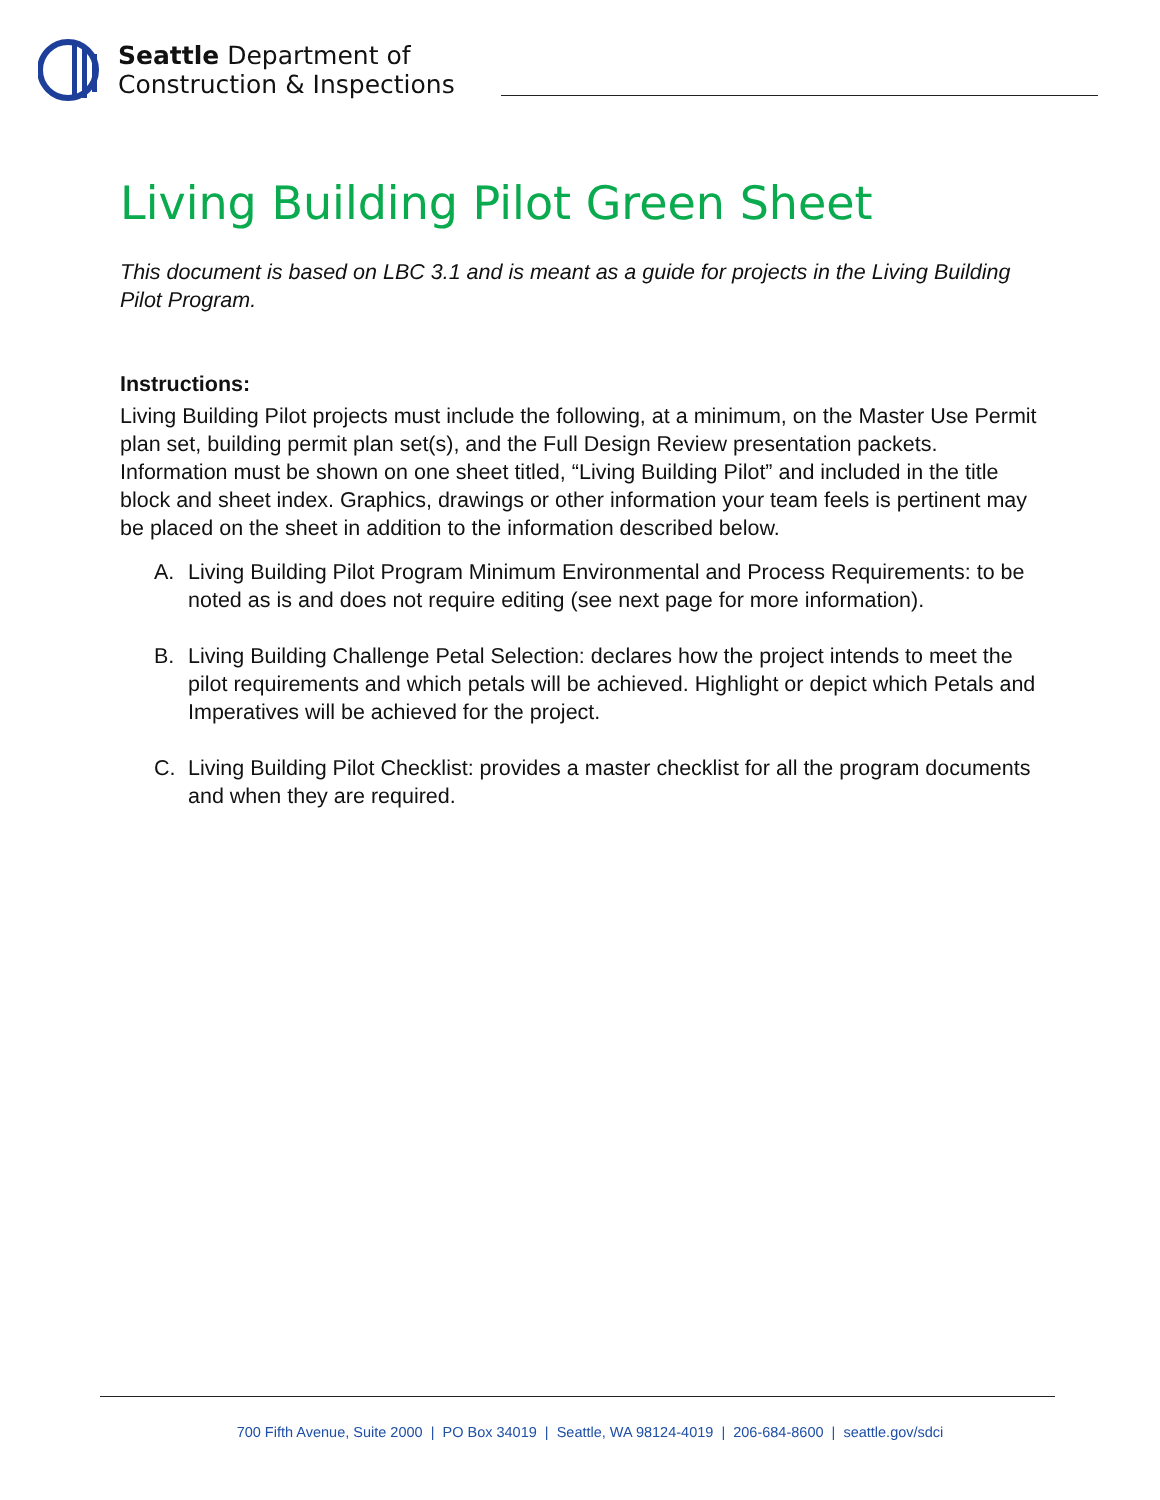Seattle Department of
Construction & Inspections
Living Building Pilot Green Sheet
This document is based on LBC 3.1 and is meant as a guide for projects in the Living Building Pilot Program.
Instructions:
Living Building Pilot projects must include the following, at a minimum, on the Master Use Permit plan set, building permit plan set(s), and the Full Design Review presentation packets. Information must be shown on one sheet titled, “Living Building Pilot” and included in the title block and sheet index. Graphics, drawings or other information your team feels is pertinent may be placed on the sheet in addition to the information described below.
A. Living Building Pilot Program Minimum Environmental and Process Requirements: to be noted as is and does not require editing (see next page for more information).
B. Living Building Challenge Petal Selection: declares how the project intends to meet the pilot requirements and which petals will be achieved. Highlight or depict which Petals and Imperatives will be achieved for the project.
C. Living Building Pilot Checklist: provides a master checklist for all the program documents and when they are required.
700 Fifth Avenue, Suite 2000 | PO Box 34019 | Seattle, WA 98124-4019 | 206-684-8600 | seattle.gov/sdci